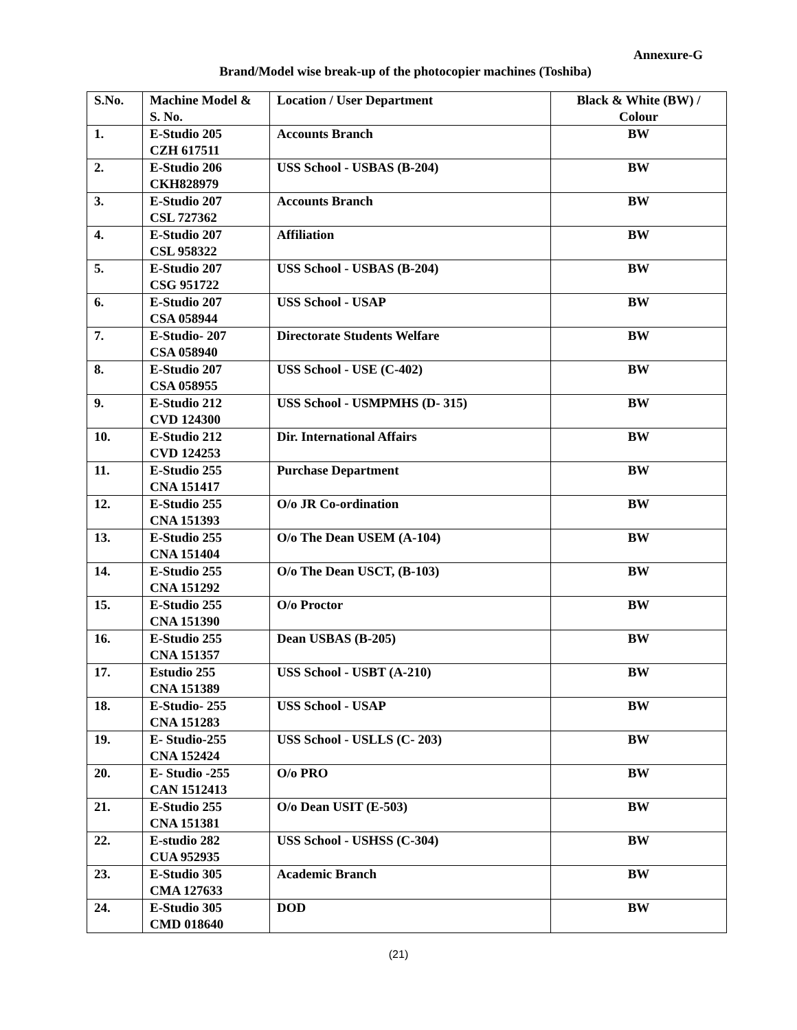Annexure-G
Brand/Model wise break-up of the photocopier machines (Toshiba)
| S.No. | Machine Model & S. No. | Location / User Department | Black & White (BW) / Colour |
| --- | --- | --- | --- |
| 1. | E-Studio 205 CZH 617511 | Accounts Branch | BW |
| 2. | E-Studio 206 CKH828979 | USS School - USBAS (B-204) | BW |
| 3. | E-Studio 207 CSL 727362 | Accounts Branch | BW |
| 4. | E-Studio 207 CSL 958322 | Affiliation | BW |
| 5. | E-Studio 207 CSG 951722 | USS School - USBAS (B-204) | BW |
| 6. | E-Studio 207 CSA 058944 | USS School - USAP | BW |
| 7. | E-Studio- 207 CSA 058940 | Directorate Students Welfare | BW |
| 8. | E-Studio 207 CSA 058955 | USS School - USE (C-402) | BW |
| 9. | E-Studio 212 CVD 124300 | USS School - USMPMHS (D- 315) | BW |
| 10. | E-Studio 212 CVD 124253 | Dir. International Affairs | BW |
| 11. | E-Studio 255 CNA 151417 | Purchase Department | BW |
| 12. | E-Studio 255 CNA 151393 | O/o JR Co-ordination | BW |
| 13. | E-Studio 255 CNA 151404 | O/o The Dean USEM (A-104) | BW |
| 14. | E-Studio 255 CNA 151292 | O/o The Dean USCT, (B-103) | BW |
| 15. | E-Studio 255 CNA 151390 | O/o Proctor | BW |
| 16. | E-Studio 255 CNA 151357 | Dean USBAS (B-205) | BW |
| 17. | Estudio 255 CNA 151389 | USS School - USBT (A-210) | BW |
| 18. | E-Studio- 255 CNA 151283 | USS School - USAP | BW |
| 19. | E- Studio-255 CNA 152424 | USS School - USLLS (C- 203) | BW |
| 20. | E- Studio -255 CAN 1512413 | O/o PRO | BW |
| 21. | E-Studio 255 CNA 151381 | O/o Dean USIT (E-503) | BW |
| 22. | E-studio 282 CUA 952935 | USS School - USHSS (C-304) | BW |
| 23. | E-Studio 305 CMA 127633 | Academic Branch | BW |
| 24. | E-Studio 305 CMD 018640 | DOD | BW |
(21)